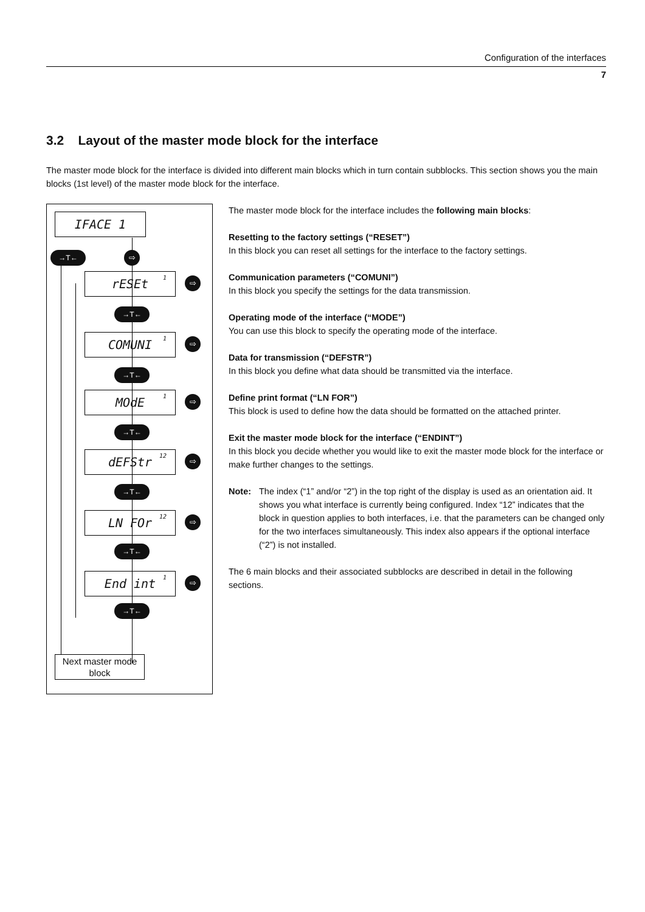Configuration of the interfaces
7
3.2 Layout of the master mode block for the interface
The master mode block for the interface is divided into different main blocks which in turn contain subblocks. This section shows you the main blocks (1st level) of the master mode block for the interface.
IFACE 1
→T← ⇨
rESEt<sup>1</sup> ⇨
→T←
COMUNI<sup>1</sup> ⇨
→T←
MOdE<sup>1</sup> ⇨
→T←
dEFStr<sup>12</sup> ⇨
→T←
LN FOr<sup>12</sup> ⇨
→T←
End int<sup>1</sup> ⇨
→T←
Next master mode block
The master mode block for the interface includes the following main blocks:
Resetting to the factory settings (“RESET”)
In this block you can reset all settings for the interface to the factory settings.
Communication parameters (“COMUNI”)
In this block you specify the settings for the data transmission.
Operating mode of the interface (“MODE”)
You can use this block to specify the operating mode of the interface.
Data for transmission (“DEFSTR”)
In this block you define what data should be transmitted via the interface.
Define print format (“LN FOR”)
This block is used to define how the data should be formatted on the attached printer.
Exit the master mode block for the interface (“ENDINT”)
In this block you decide whether you would like to exit the master mode block for the interface or make further changes to the settings.
Note: The index (“1” and/or “2”) in the top right of the display is used as an orientation aid. It shows you what interface is currently being configured. Index “12” indicates that the block in question applies to both interfaces, i.e. that the parameters can be changed only for the two interfaces simultaneously. This index also appears if the optional interface (“2”) is not installed.
The 6 main blocks and their associated subblocks are described in detail in the following sections.